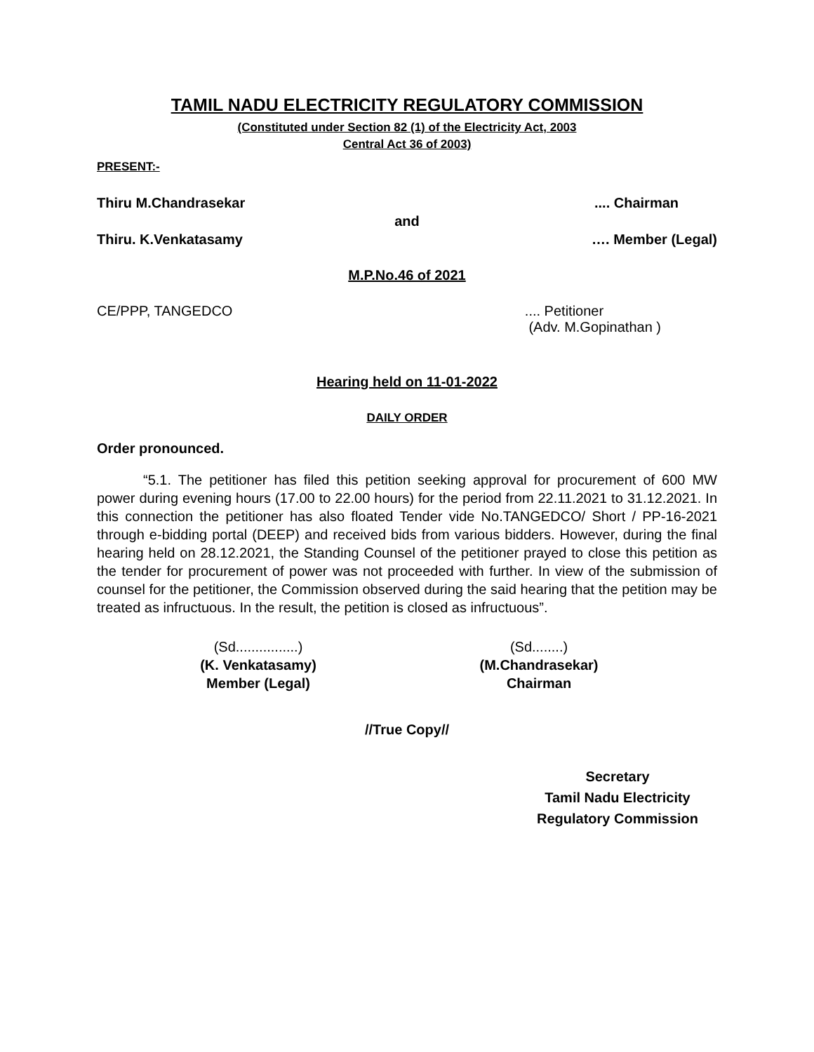TAMIL NADU ELECTRICITY REGULATORY COMMISSION
(Constituted under Section 82 (1) of the Electricity Act, 2003
Central Act 36 of 2003)
PRESENT:-
Thiru M.Chandrasekar.... Chairman
and
Thiru. K.Venkatasamy …. Member (Legal)
M.P.No.46 of 2021
CE/PPP, TANGEDCO.... Petitioner
(Adv. M.Gopinathan )
Hearing held on 11-01-2022
DAILY ORDER
Order pronounced.
“5.1. The petitioner has filed this petition seeking approval for procurement of 600 MW power during evening hours (17.00 to 22.00 hours) for the period from 22.11.2021 to 31.12.2021. In this connection the petitioner has also floated Tender vide No.TANGEDCO/ Short / PP-16-2021 through e-bidding portal (DEEP) and received bids from various bidders. However, during the final hearing held on 28.12.2021, the Standing Counsel of the petitioner prayed to close this petition as the tender for procurement of power was not proceeded with further. In view of the submission of counsel for the petitioner, the Commission observed during the said hearing that the petition may be treated as infructuous. In the result, the petition is closed as infructuous”.
(Sd................)
(K. Venkatasamy)
Member (Legal)
(Sd........)
(M.Chandrasekar)
Chairman
//True Copy//
Secretary
Tamil Nadu Electricity
Regulatory Commission